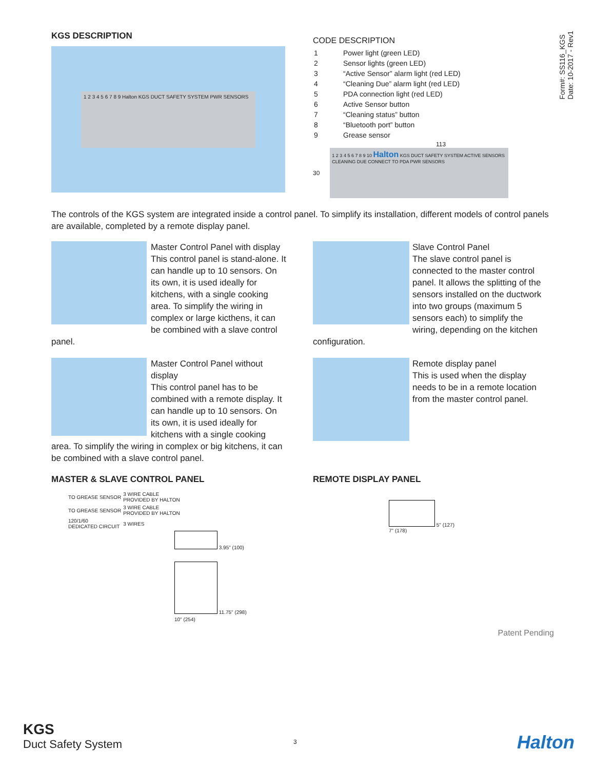Form#: SS116_KGS
Date: 10-2017 - Rev1
KGS DESCRIPTION
1 2 3 4 5 6 7 8 9 Halton KGS DUCT SAFETY SYSTEM PWR SENSORS
CODE DESCRIPTION
| 1 | Power light (green LED) |
| 2 | Sensor lights (green LED) |
| 3 | “Active Sensor” alarm light (red LED) |
| 4 | “Cleaning Due” alarm light (red LED) |
| 5 | PDA connection light (red LED) |
| 6 | Active Sensor button |
| 7 | “Cleaning status” button |
| 8 | “Bluetooth port” button |
| 9 | Grease sensor |
113
30
1 2 3 4 5 6 7 8 9 10 Halton KGS DUCT SAFETY SYSTEM ACTIVE SENSORS CLEANING DUE CONNECT TO PDA PWR SENSORS
The controls of the KGS system are integrated inside a control panel. To simplify its installation, different models of control panels are available, completed by a remote display panel.
Master Control Panel with display
This control panel is stand-alone. It can handle up to 10 sensors. On its own, it is used ideally for kitchens, with a single cooking area. To simplify the wiring in complex or large kicthens, it can be combined with a slave control panel.
Slave Control Panel
The slave control panel is connected to the master control panel. It allows the splitting of the sensors installed on the ductwork into two groups (maximum 5 sensors each) to simplify the wiring, depending on the kitchen configuration.
Master Control Panel without display
This control panel has to be combined with a remote display. It can handle up to 10 sensors. On its own, it is used ideally for kitchens with a single cooking area. To simplify the wiring in complex or big kitchens, it can be combined with a slave control panel.
Remote display panel
This is used when the display needs to be in a remote location from the master control panel.
MASTER & SLAVE CONTROL PANEL
| TO GREASE SENSOR | 3 WIRE CABLE PROVIDED BY HALTON |
| TO GREASE SENSOR | 3 WIRE CABLE PROVIDED BY HALTON |
| 120/1/60 DEDICATED CIRCUIT | 3 WIRES |
3.95" (100)
11.75" (298)
10" (254)
REMOTE DISPLAY PANEL
5" (127)
7" (178)
Patent Pending
KGS
Duct Safety System
3 Halton